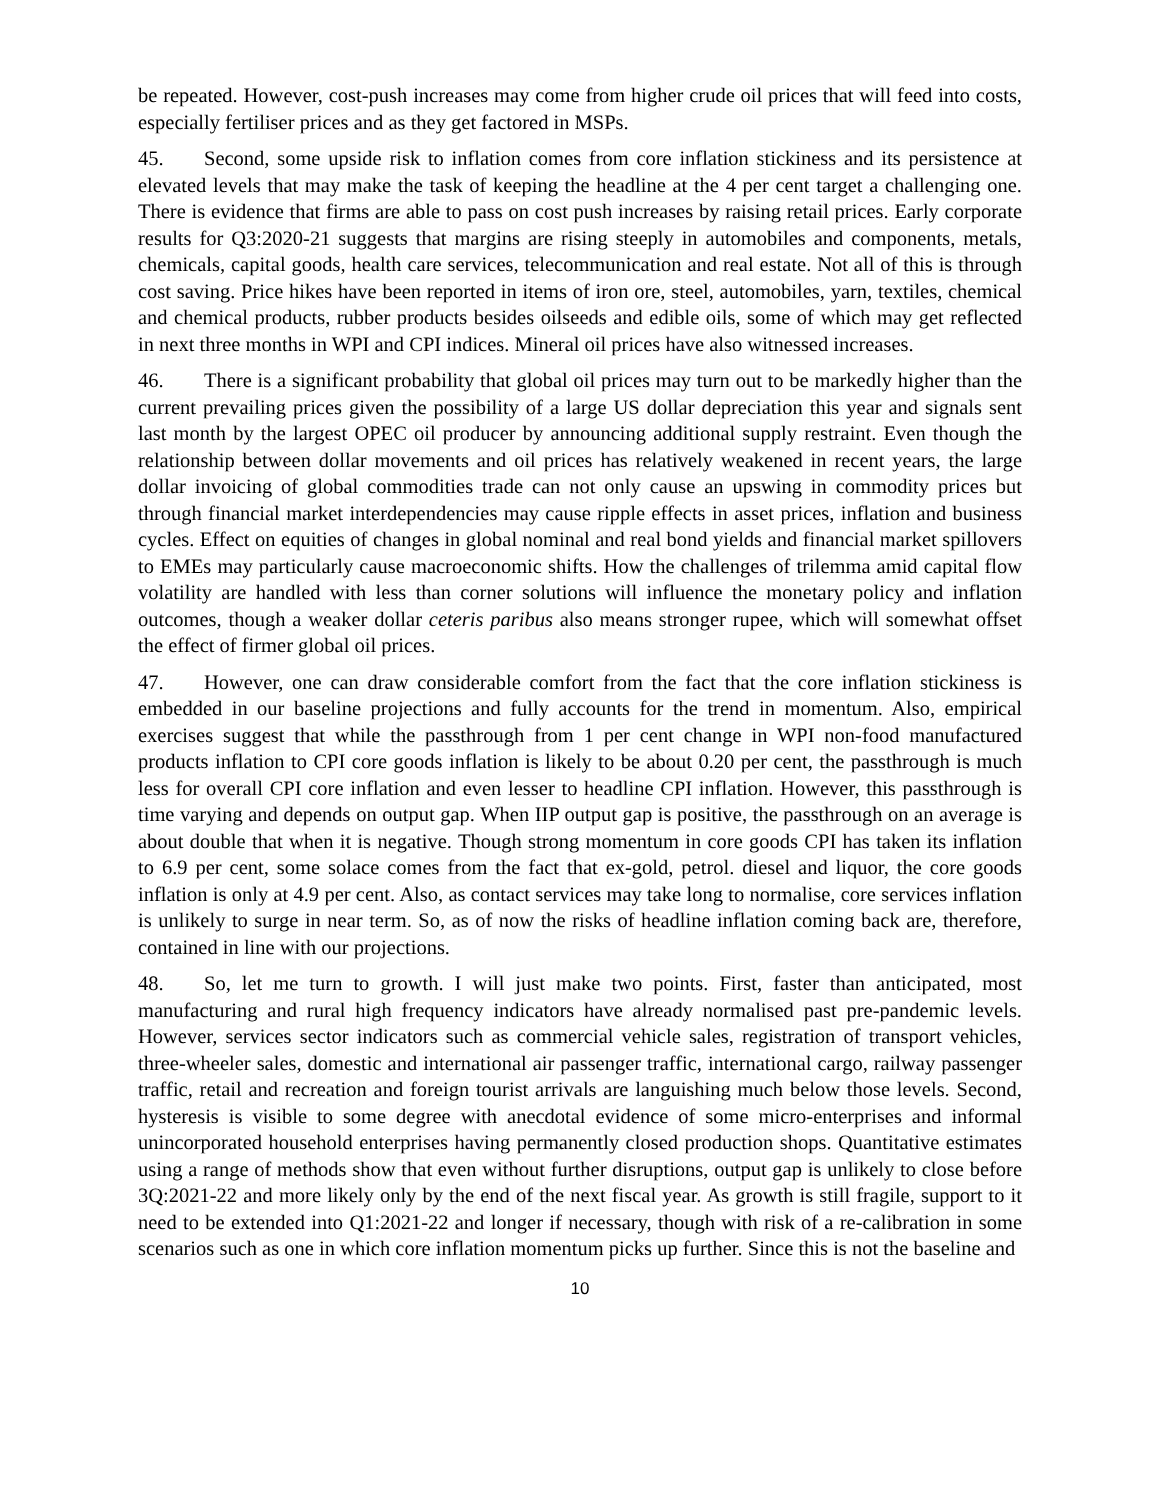be repeated. However, cost-push increases may come from higher crude oil prices that will feed into costs, especially fertiliser prices and as they get factored in MSPs.
45. Second, some upside risk to inflation comes from core inflation stickiness and its persistence at elevated levels that may make the task of keeping the headline at the 4 per cent target a challenging one. There is evidence that firms are able to pass on cost push increases by raising retail prices. Early corporate results for Q3:2020-21 suggests that margins are rising steeply in automobiles and components, metals, chemicals, capital goods, health care services, telecommunication and real estate. Not all of this is through cost saving. Price hikes have been reported in items of iron ore, steel, automobiles, yarn, textiles, chemical and chemical products, rubber products besides oilseeds and edible oils, some of which may get reflected in next three months in WPI and CPI indices. Mineral oil prices have also witnessed increases.
46. There is a significant probability that global oil prices may turn out to be markedly higher than the current prevailing prices given the possibility of a large US dollar depreciation this year and signals sent last month by the largest OPEC oil producer by announcing additional supply restraint. Even though the relationship between dollar movements and oil prices has relatively weakened in recent years, the large dollar invoicing of global commodities trade can not only cause an upswing in commodity prices but through financial market interdependencies may cause ripple effects in asset prices, inflation and business cycles. Effect on equities of changes in global nominal and real bond yields and financial market spillovers to EMEs may particularly cause macroeconomic shifts. How the challenges of trilemma amid capital flow volatility are handled with less than corner solutions will influence the monetary policy and inflation outcomes, though a weaker dollar ceteris paribus also means stronger rupee, which will somewhat offset the effect of firmer global oil prices.
47. However, one can draw considerable comfort from the fact that the core inflation stickiness is embedded in our baseline projections and fully accounts for the trend in momentum. Also, empirical exercises suggest that while the passthrough from 1 per cent change in WPI non-food manufactured products inflation to CPI core goods inflation is likely to be about 0.20 per cent, the passthrough is much less for overall CPI core inflation and even lesser to headline CPI inflation. However, this passthrough is time varying and depends on output gap. When IIP output gap is positive, the passthrough on an average is about double that when it is negative. Though strong momentum in core goods CPI has taken its inflation to 6.9 per cent, some solace comes from the fact that ex-gold, petrol. diesel and liquor, the core goods inflation is only at 4.9 per cent. Also, as contact services may take long to normalise, core services inflation is unlikely to surge in near term. So, as of now the risks of headline inflation coming back are, therefore, contained in line with our projections.
48. So, let me turn to growth. I will just make two points. First, faster than anticipated, most manufacturing and rural high frequency indicators have already normalised past pre-pandemic levels. However, services sector indicators such as commercial vehicle sales, registration of transport vehicles, three-wheeler sales, domestic and international air passenger traffic, international cargo, railway passenger traffic, retail and recreation and foreign tourist arrivals are languishing much below those levels. Second, hysteresis is visible to some degree with anecdotal evidence of some micro-enterprises and informal unincorporated household enterprises having permanently closed production shops. Quantitative estimates using a range of methods show that even without further disruptions, output gap is unlikely to close before 3Q:2021-22 and more likely only by the end of the next fiscal year. As growth is still fragile, support to it need to be extended into Q1:2021-22 and longer if necessary, though with risk of a re-calibration in some scenarios such as one in which core inflation momentum picks up further. Since this is not the baseline and
10